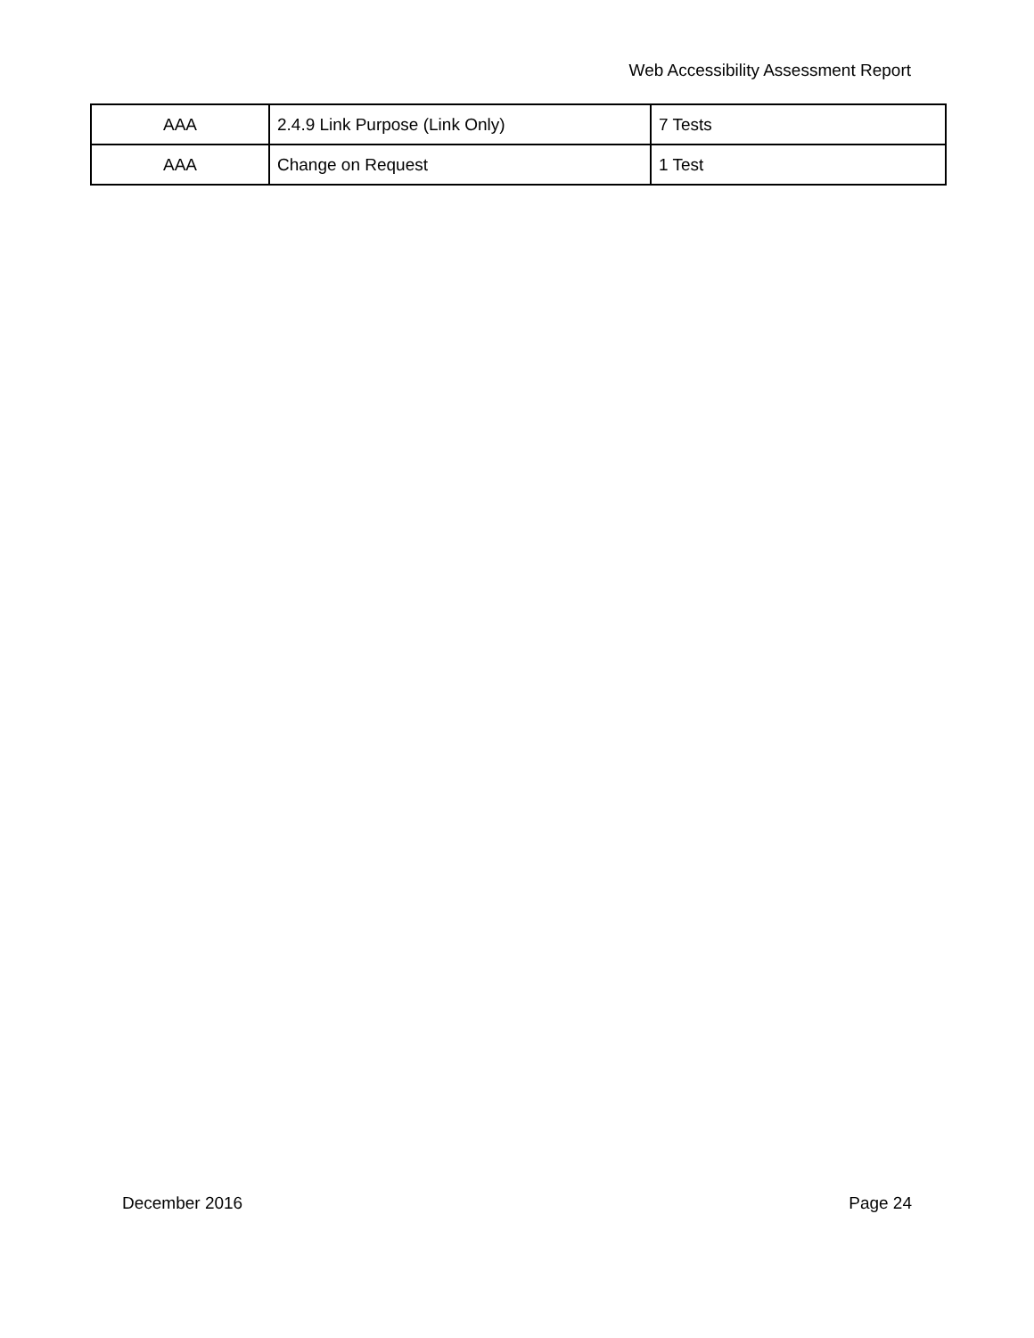Web Accessibility Assessment Report
| AAA | 2.4.9 Link Purpose (Link Only) | 7 Tests |
| AAA | Change on Request | 1 Test |
December 2016 Page 24